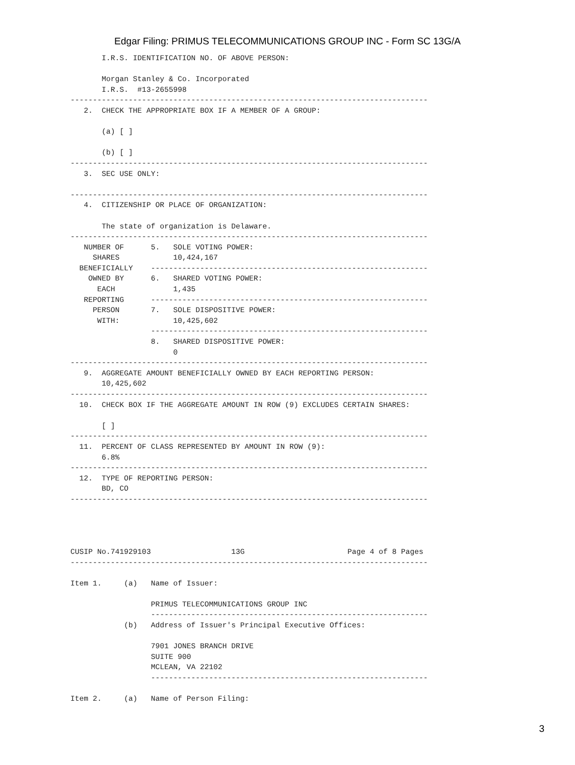Edgar Filing: PRIMUS TELECOMMUNICATIONS GROUP INC - Form SC 13G/A
       I.R.S. IDENTIFICATION NO. OF ABOVE PERSON:

       Morgan Stanley & Co. Incorporated
       I.R.S.  #13-2655998
--------------------------------------------------------------------------------
   2.  CHECK THE APPROPRIATE BOX IF A MEMBER OF A GROUP:

       (a) [ ]

       (b) [ ]
--------------------------------------------------------------------------------
   3.  SEC USE ONLY:

--------------------------------------------------------------------------------
   4.  CITIZENSHIP OR PLACE OF ORGANIZATION:

       The state of organization is Delaware.
--------------------------------------------------------------------------------
   NUMBER OF      5.   SOLE VOTING POWER:
     SHARES            10,424,167
  BENEFICIALLY    --------------------------------------------------------------
    OWNED BY      6.   SHARED VOTING POWER:
      EACH             1,435
   REPORTING      --------------------------------------------------------------
     PERSON       7.   SOLE DISPOSITIVE POWER:
      WITH:            10,425,602
                  --------------------------------------------------------------
                  8.   SHARED DISPOSITIVE POWER:
                       0
--------------------------------------------------------------------------------
   9.  AGGREGATE AMOUNT BENEFICIALLY OWNED BY EACH REPORTING PERSON:
       10,425,602
--------------------------------------------------------------------------------
  10.  CHECK BOX IF THE AGGREGATE AMOUNT IN ROW (9) EXCLUDES CERTAIN SHARES:

       [ ]
--------------------------------------------------------------------------------
  11.  PERCENT OF CLASS REPRESENTED BY AMOUNT IN ROW (9):
       6.8%
--------------------------------------------------------------------------------
  12.  TYPE OF REPORTING PERSON:
       BD, CO
--------------------------------------------------------------------------------




CUSIP No.741929103                  13G                       Page 4 of 8 Pages
--------------------------------------------------------------------------------

Item 1.     (a)   Name of Issuer:

                  PRIMUS TELECOMMUNICATIONS GROUP INC
                  --------------------------------------------------------------
            (b)   Address of Issuer's Principal Executive Offices:

                  7901 JONES BRANCH DRIVE
                  SUITE 900
                  MCLEAN, VA 22102
                  --------------------------------------------------------------

Item 2.     (a)   Name of Person Filing:
3